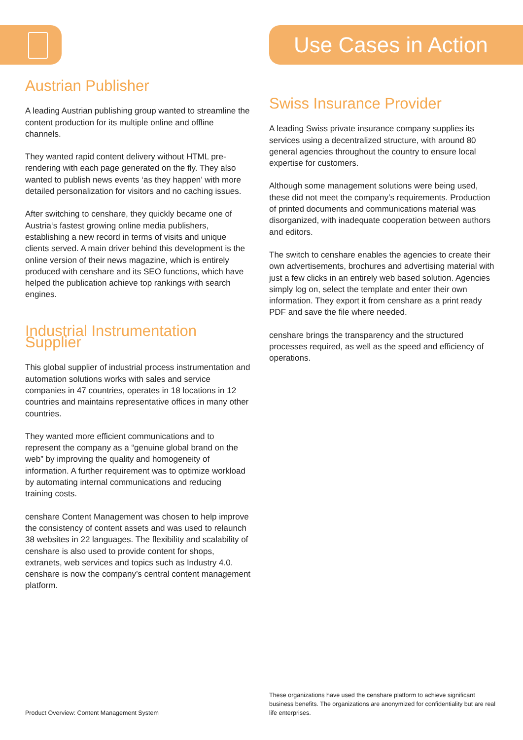Use Cases in Action
Austrian Publisher
A leading Austrian publishing group wanted to streamline the content production for its multiple online and offline channels.
They wanted rapid content delivery without HTML pre-rendering with each page generated on the fly. They also wanted to publish news events ‘as they happen’ with more detailed personalization for visitors and no caching issues.
After switching to censhare, they quickly became one of Austria‘s fastest growing online media publishers, establishing a new record in terms of visits and unique clients served. A main driver behind this development is the online version of their news magazine, which is entirely produced with censhare and its SEO functions, which have helped the publication achieve top rankings with search engines.
Industrial Instrumentation Supplier
This global supplier of industrial process instrumentation and automation solutions works with sales and service companies in 47 countries, operates in 18 locations in 12 countries and maintains representative offices in many other countries.
They wanted more efficient communications and to represent the company as a “genuine global brand on the web” by improving the quality and homogeneity of information. A further requirement was to optimize workload by automating internal communications and reducing training costs.
censhare Content Management was chosen to help improve the consistency of content assets and was used to relaunch 38 websites in 22 languages. The flexibility and scalability of censhare is also used to provide content for shops, extranets, web services and topics such as Industry 4.0. censhare is now the company’s central content management platform.
Swiss Insurance Provider
A leading Swiss private insurance company supplies its services using a decentralized structure, with around 80 general agencies throughout the country to ensure local expertise for customers.
Although some management solutions were being used, these did not meet the company’s requirements. Production of printed documents and communications material was disorganized, with inadequate cooperation between authors and editors.
The switch to censhare enables the agencies to create their own advertisements, brochures and advertising material with just a few clicks in an entirely web based solution. Agencies simply log on, select the template and enter their own information. They export it from censhare as a print ready PDF and save the file where needed.
censhare brings the transparency and the structured processes required, as well as the speed and efficiency of operations.
Product Overview: Content Management System
These organizations have used the censhare platform to achieve significant business benefits. The organizations are anonymized for confidentiality but are real life enterprises.